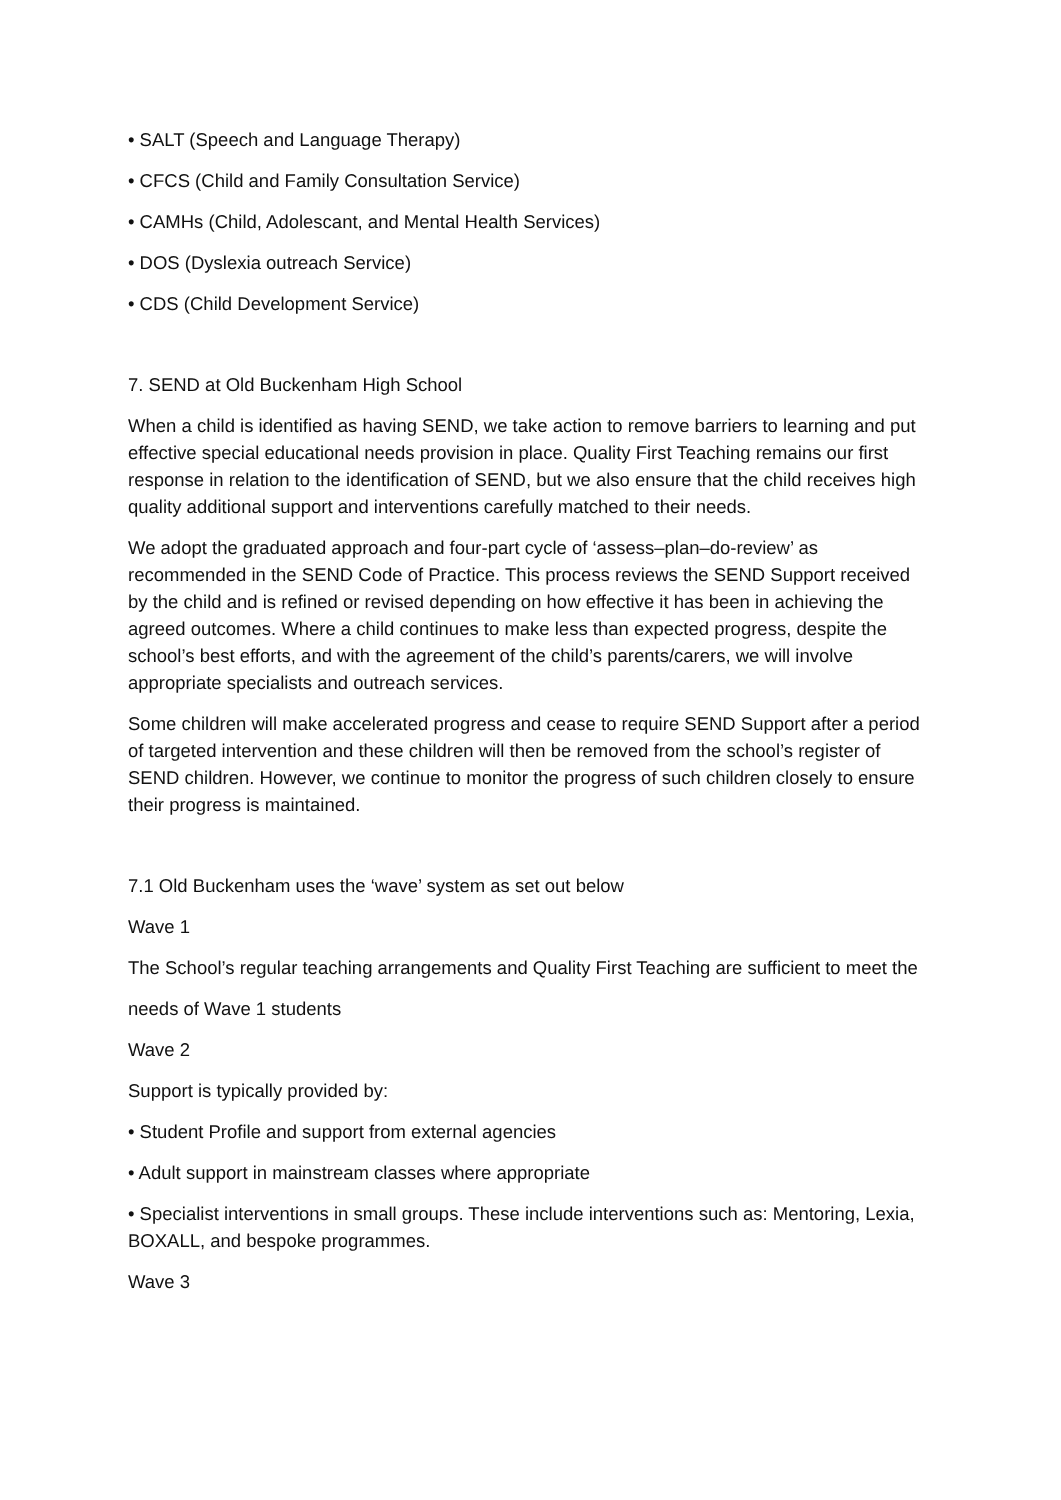• SALT (Speech and Language Therapy)
• CFCS (Child and Family Consultation Service)
• CAMHs (Child, Adolescant, and Mental Health Services)
• DOS (Dyslexia outreach Service)
• CDS (Child Development Service)
7. SEND at Old Buckenham High School
When a child is identified as having SEND, we take action to remove barriers to learning and put effective special educational needs provision in place. Quality First Teaching remains our first response in relation to the identification of SEND, but we also ensure that the child receives high quality additional support and interventions carefully matched to their needs.
We adopt the graduated approach and four-part cycle of ‘assess–plan–do-review’ as recommended in the SEND Code of Practice. This process reviews the SEND Support received by the child and is refined or revised depending on how effective it has been in achieving the agreed outcomes. Where a child continues to make less than expected progress, despite the school’s best efforts, and with the agreement of the child’s parents/carers, we will involve appropriate specialists and outreach services.
Some children will make accelerated progress and cease to require SEND Support after a period of targeted intervention and these children will then be removed from the school’s register of SEND children. However, we continue to monitor the progress of such children closely to ensure their progress is maintained.
7.1 Old Buckenham uses the ‘wave’ system as set out below
Wave 1
The School’s regular teaching arrangements and Quality First Teaching are sufficient to meet the
needs of Wave 1 students
Wave 2
Support is typically provided by:
• Student Profile and support from external agencies
• Adult support in mainstream classes where appropriate
• Specialist interventions in small groups. These include interventions such as: Mentoring, Lexia, BOXALL, and bespoke programmes.
Wave 3